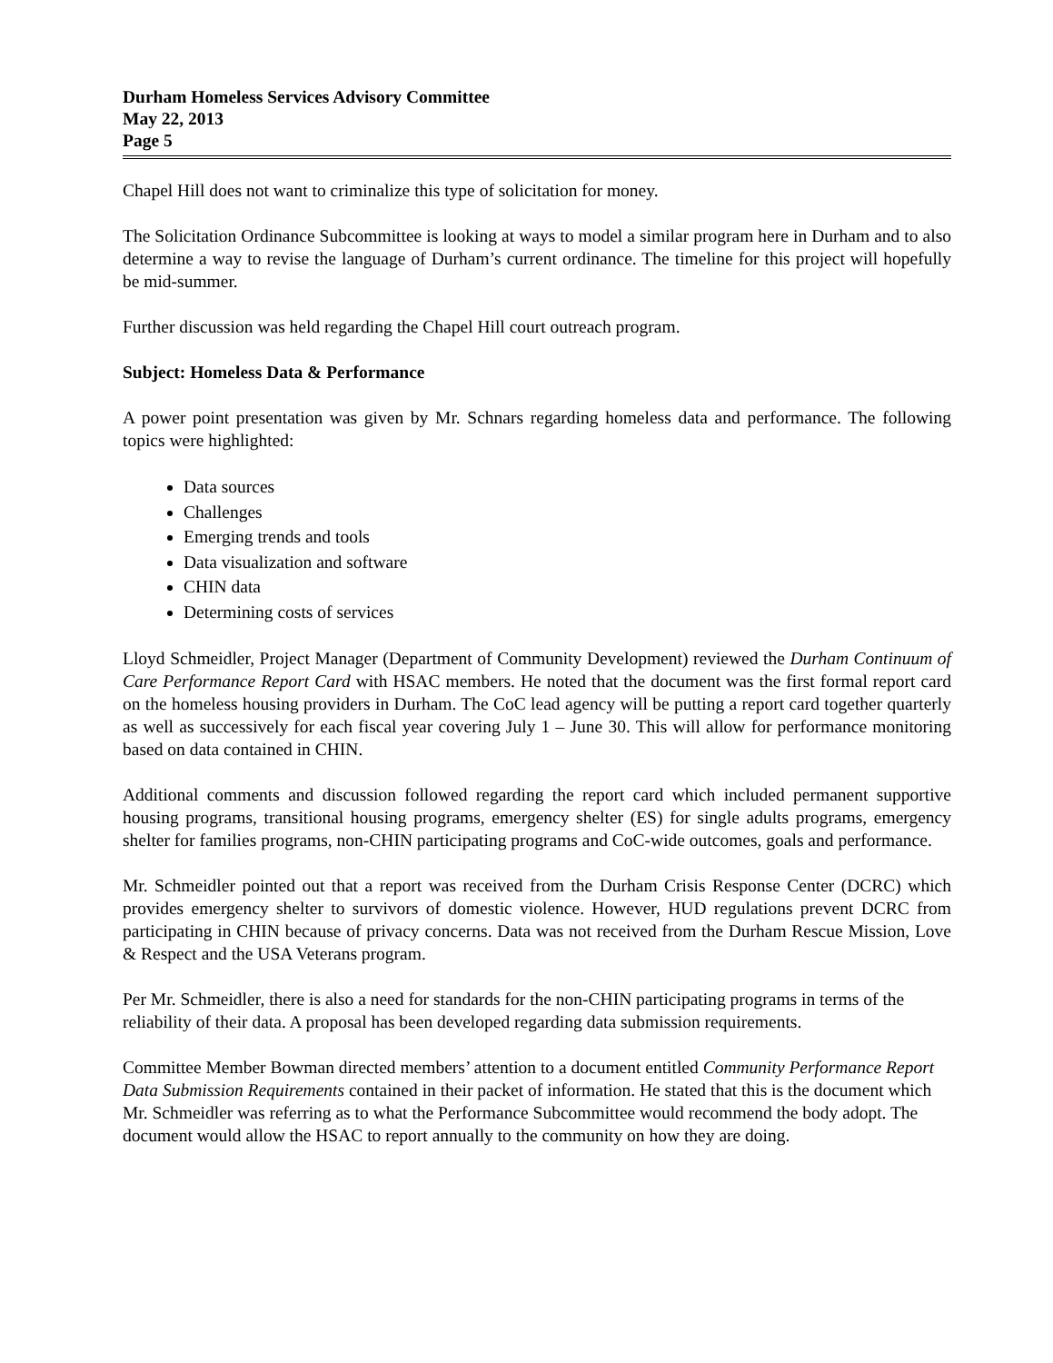Durham Homeless Services Advisory Committee
May 22, 2013
Page 5
Chapel Hill does not want to criminalize this type of solicitation for money.
The Solicitation Ordinance Subcommittee is looking at ways to model a similar program here in Durham and to also determine a way to revise the language of Durham’s current ordinance. The timeline for this project will hopefully be mid-summer.
Further discussion was held regarding the Chapel Hill court outreach program.
Subject: Homeless Data & Performance
A power point presentation was given by Mr. Schnars regarding homeless data and performance. The following topics were highlighted:
Data sources
Challenges
Emerging trends and tools
Data visualization and software
CHIN data
Determining costs of services
Lloyd Schmeidler, Project Manager (Department of Community Development) reviewed the Durham Continuum of Care Performance Report Card with HSAC members. He noted that the document was the first formal report card on the homeless housing providers in Durham. The CoC lead agency will be putting a report card together quarterly as well as successively for each fiscal year covering July 1 – June 30. This will allow for performance monitoring based on data contained in CHIN.
Additional comments and discussion followed regarding the report card which included permanent supportive housing programs, transitional housing programs, emergency shelter (ES) for single adults programs, emergency shelter for families programs, non-CHIN participating programs and CoC-wide outcomes, goals and performance.
Mr. Schmeidler pointed out that a report was received from the Durham Crisis Response Center (DCRC) which provides emergency shelter to survivors of domestic violence. However, HUD regulations prevent DCRC from participating in CHIN because of privacy concerns. Data was not received from the Durham Rescue Mission, Love & Respect and the USA Veterans program.
Per Mr. Schmeidler, there is also a need for standards for the non-CHIN participating programs in terms of the reliability of their data. A proposal has been developed regarding data submission requirements.
Committee Member Bowman directed members’ attention to a document entitled Community Performance Report Data Submission Requirements contained in their packet of information. He stated that this is the document which Mr. Schmeidler was referring as to what the Performance Subcommittee would recommend the body adopt. The document would allow the HSAC to report annually to the community on how they are doing.